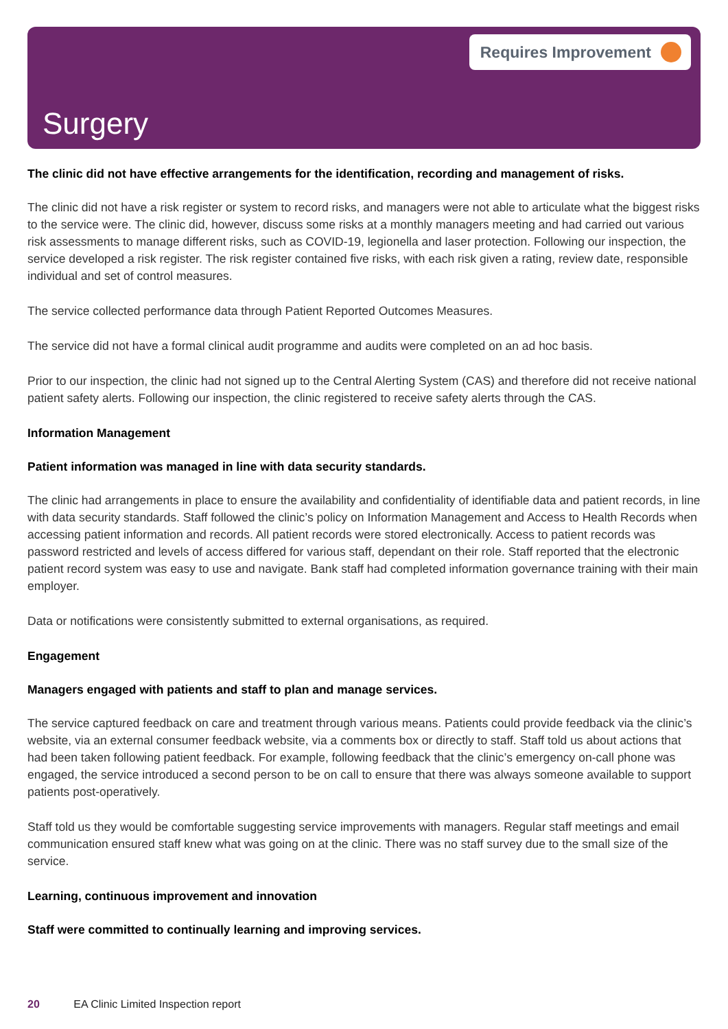Requires Improvement
Surgery
The clinic did not have effective arrangements for the identification, recording and management of risks.
The clinic did not have a risk register or system to record risks, and managers were not able to articulate what the biggest risks to the service were. The clinic did, however, discuss some risks at a monthly managers meeting and had carried out various risk assessments to manage different risks, such as COVID-19, legionella and laser protection. Following our inspection, the service developed a risk register. The risk register contained five risks, with each risk given a rating, review date, responsible individual and set of control measures.
The service collected performance data through Patient Reported Outcomes Measures.
The service did not have a formal clinical audit programme and audits were completed on an ad hoc basis.
Prior to our inspection, the clinic had not signed up to the Central Alerting System (CAS) and therefore did not receive national patient safety alerts. Following our inspection, the clinic registered to receive safety alerts through the CAS.
Information Management
Patient information was managed in line with data security standards.
The clinic had arrangements in place to ensure the availability and confidentiality of identifiable data and patient records, in line with data security standards. Staff followed the clinic’s policy on Information Management and Access to Health Records when accessing patient information and records. All patient records were stored electronically. Access to patient records was password restricted and levels of access differed for various staff, dependant on their role. Staff reported that the electronic patient record system was easy to use and navigate. Bank staff had completed information governance training with their main employer.
Data or notifications were consistently submitted to external organisations, as required.
Engagement
Managers engaged with patients and staff to plan and manage services.
The service captured feedback on care and treatment through various means. Patients could provide feedback via the clinic’s website, via an external consumer feedback website, via a comments box or directly to staff. Staff told us about actions that had been taken following patient feedback. For example, following feedback that the clinic’s emergency on-call phone was engaged, the service introduced a second person to be on call to ensure that there was always someone available to support patients post-operatively.
Staff told us they would be comfortable suggesting service improvements with managers. Regular staff meetings and email communication ensured staff knew what was going on at the clinic. There was no staff survey due to the small size of the service.
Learning, continuous improvement and innovation
Staff were committed to continually learning and improving services.
20 EA Clinic Limited Inspection report